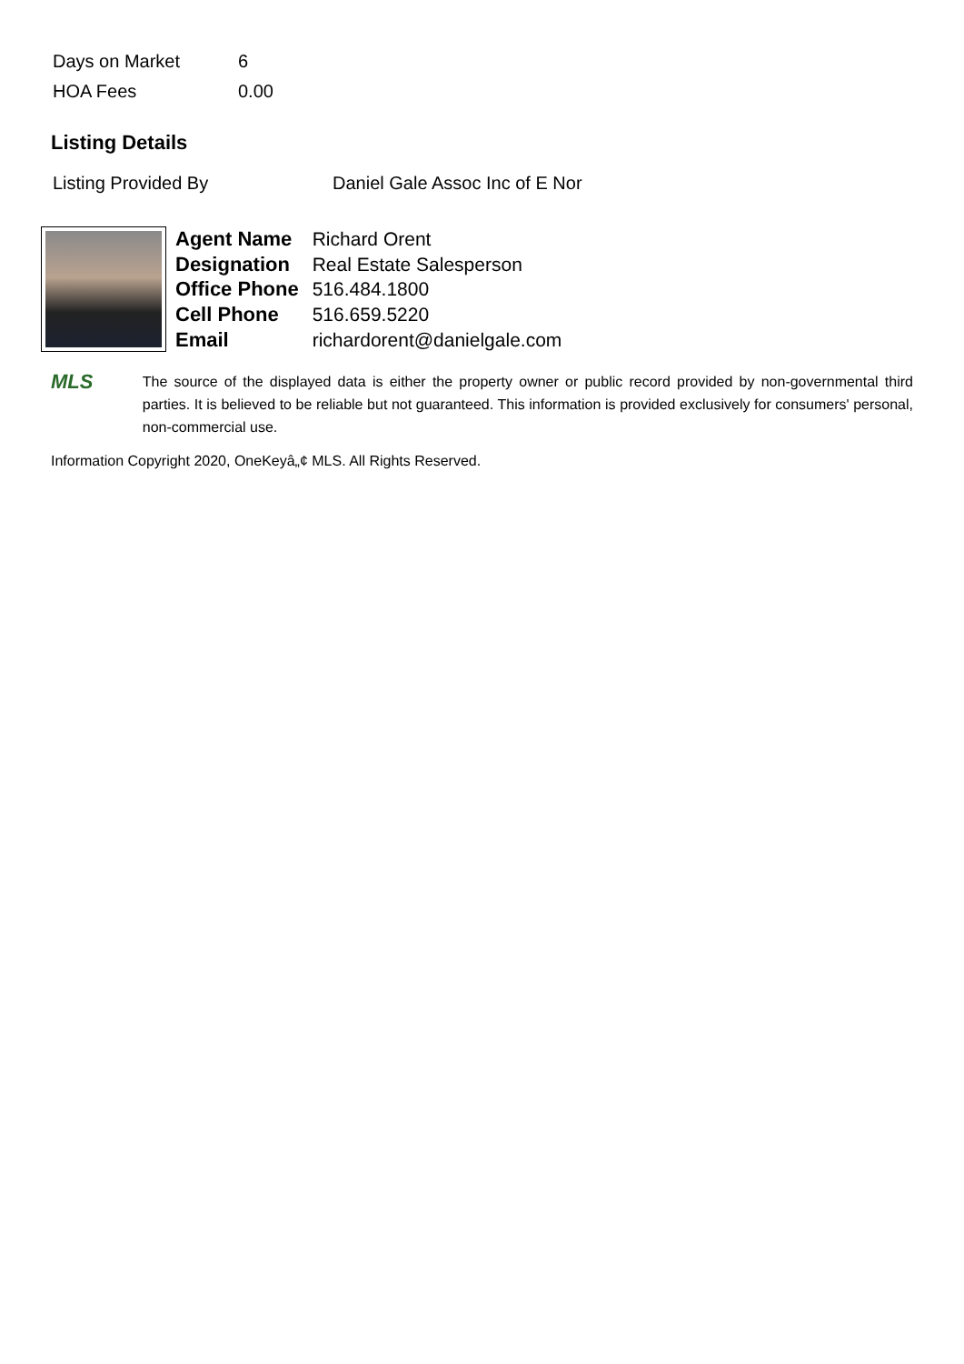| Days on Market | 6 |
| HOA Fees | 0.00 |
Listing Details
| Listing Provided By | Daniel Gale Assoc Inc of E Nor |
| Agent Name | Richard Orent |
| Designation | Real Estate Salesperson |
| Office Phone | 516.484.1800 |
| Cell Phone | 516.659.5220 |
| Email | richardorent@danielgale.com |
MLS
The source of the displayed data is either the property owner or public record provided by non-governmental third parties. It is believed to be reliable but not guaranteed. This information is provided exclusively for consumers' personal, non-commercial use.
Information Copyright 2020, OneKeyâ„¢ MLS. All Rights Reserved.